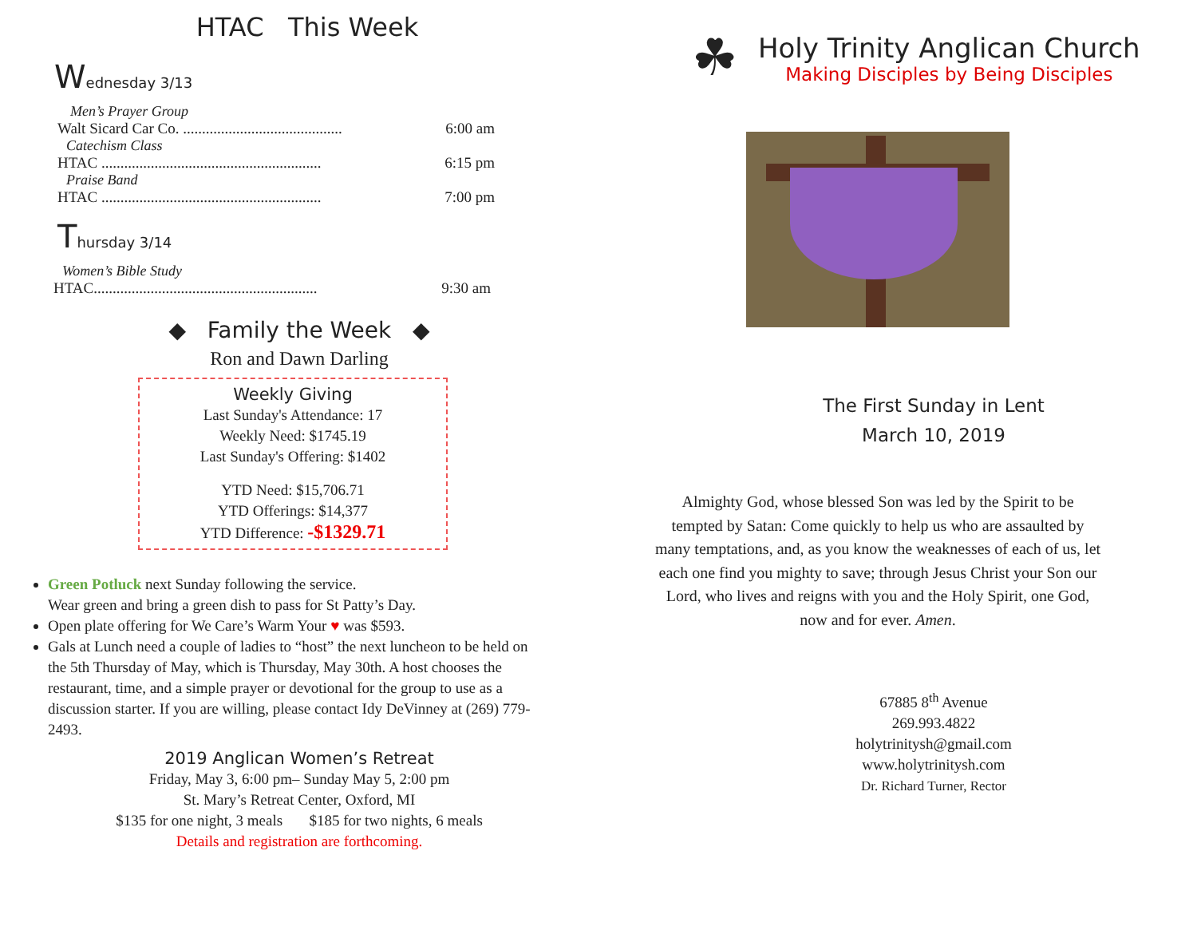HTAC This Week
Wednesday 3/13
Men’s Prayer Group
Walt Sicard Car Co. .......................................... 6:00 am
Catechism Class
HTAC .......................................................... 6:15 pm
Praise Band
HTAC .......................................................... 7:00 pm
Thursday 3/14
Women’s Bible Study
HTAC........................................................... 9:30 am
◆ Family the Week ◆
Ron and Dawn Darling
Weekly Giving
Last Sunday's Attendance: 17
Weekly Need: $1745.19
Last Sunday's Offering: $1402
YTD Need: $15,706.71
YTD Offerings: $14,377
YTD Difference: -$1329.71
Green Potluck next Sunday following the service.
Wear green and bring a green dish to pass for St Patty’s Day.
Open plate offering for We Care’s Warm Your ♥ was $593.
Gals at Lunch need a couple of ladies to “host” the next luncheon to be held on the 5th Thursday of May, which is Thursday, May 30th. A host chooses the restaurant, time, and a simple prayer or devotional for the group to use as a discussion starter. If you are willing, please contact Idy DeVinney at (269) 779-2493.
2019 Anglican Women’s Retreat
Friday, May 3, 6:00 pm– Sunday May 5, 2:00 pm
St. Mary’s Retreat Center, Oxford, MI
$135 for one night, 3 meals $185 for two nights, 6 meals
Details and registration are forthcoming.
☘
Holy Trinity Anglican Church
Making Disciples by Being Disciples
The First Sunday in Lent
March 10, 2019
Almighty God, whose blessed Son was led by the Spirit to be tempted by Satan: Come quickly to help us who are assaulted by many temptations, and, as you know the weaknesses of each of us, let each one find you mighty to save; through Jesus Christ your Son our Lord, who lives and reigns with you and the Holy Spirit, one God, now and for ever. Amen.
67885 8<sup>th</sup> Avenue
269.993.4822
holytrinitysh@gmail.com
www.holytrinitysh.com
Dr. Richard Turner, Rector